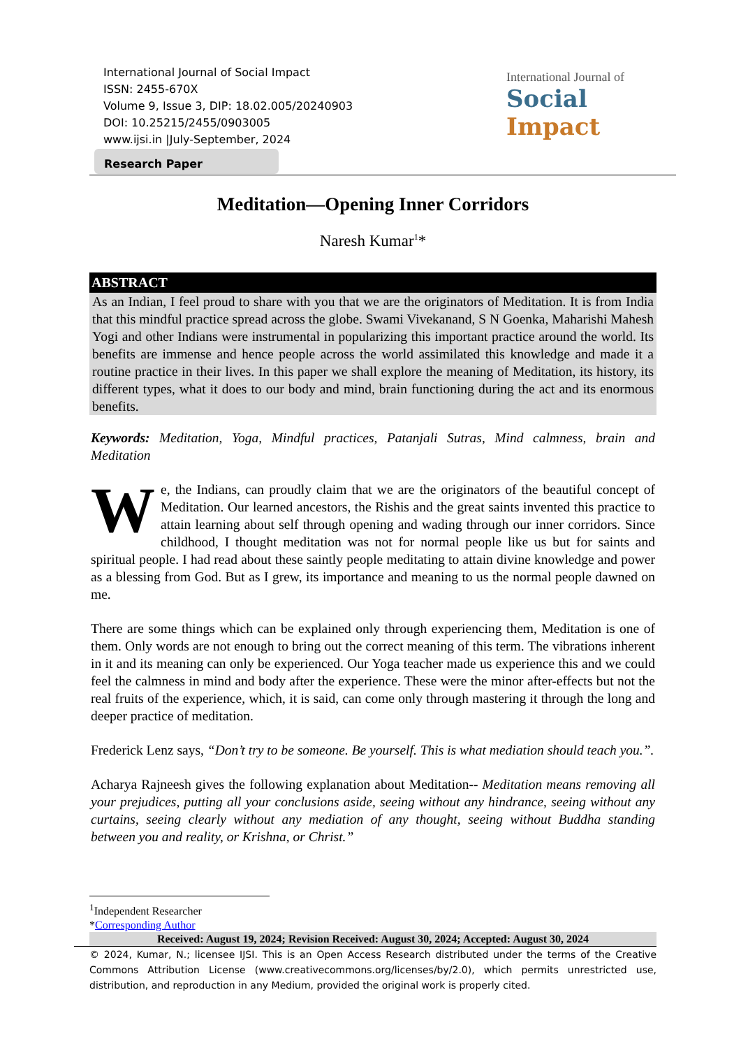International Journal of Social Impact
ISSN: 2455-670X
Volume 9, Issue 3, DIP: 18.02.005/20240903
DOI: 10.25215/2455/0903005
www.ijsi.in |July-September, 2024
International Journal of
Social Impact
Research Paper
Meditation—Opening Inner Corridors
Naresh Kumar<sup>1</sup>*
ABSTRACT
As an Indian, I feel proud to share with you that we are the originators of Meditation. It is from India that this mindful practice spread across the globe. Swami Vivekanand, S N Goenka, Maharishi Mahesh Yogi and other Indians were instrumental in popularizing this important practice around the world. Its benefits are immense and hence people across the world assimilated this knowledge and made it a routine practice in their lives. In this paper we shall explore the meaning of Meditation, its history, its different types, what it does to our body and mind, brain functioning during the act and its enormous benefits.
Keywords: Meditation, Yoga, Mindful practices, Patanjali Sutras, Mind calmness, brain and Meditation
We, the Indians, can proudly claim that we are the originators of the beautiful concept of Meditation. Our learned ancestors, the Rishis and the great saints invented this practice to attain learning about self through opening and wading through our inner corridors. Since childhood, I thought meditation was not for normal people like us but for saints and spiritual people. I had read about these saintly people meditating to attain divine knowledge and power as a blessing from God. But as I grew, its importance and meaning to us the normal people dawned on me.
There are some things which can be explained only through experiencing them, Meditation is one of them. Only words are not enough to bring out the correct meaning of this term. The vibrations inherent in it and its meaning can only be experienced. Our Yoga teacher made us experience this and we could feel the calmness in mind and body after the experience. These were the minor after-effects but not the real fruits of the experience, which, it is said, can come only through mastering it through the long and deeper practice of meditation.
Frederick Lenz says, “Don’t try to be someone. Be yourself. This is what mediation should teach you.”.
Acharya Rajneesh gives the following explanation about Meditation-- Meditation means removing all your prejudices, putting all your conclusions aside, seeing without any hindrance, seeing without any curtains, seeing clearly without any mediation of any thought, seeing without Buddha standing between you and reality, or Krishna, or Christ.”
<sup>1</sup> Independent Researcher
*Corresponding Author
Received: August 19, 2024; Revision Received: August 30, 2024; Accepted: August 30, 2024
© 2024, Kumar, N.; licensee IJSI. This is an Open Access Research distributed under the terms of the Creative Commons Attribution License (www.creativecommons.org/licenses/by/2.0), which permits unrestricted use, distribution, and reproduction in any Medium, provided the original work is properly cited.